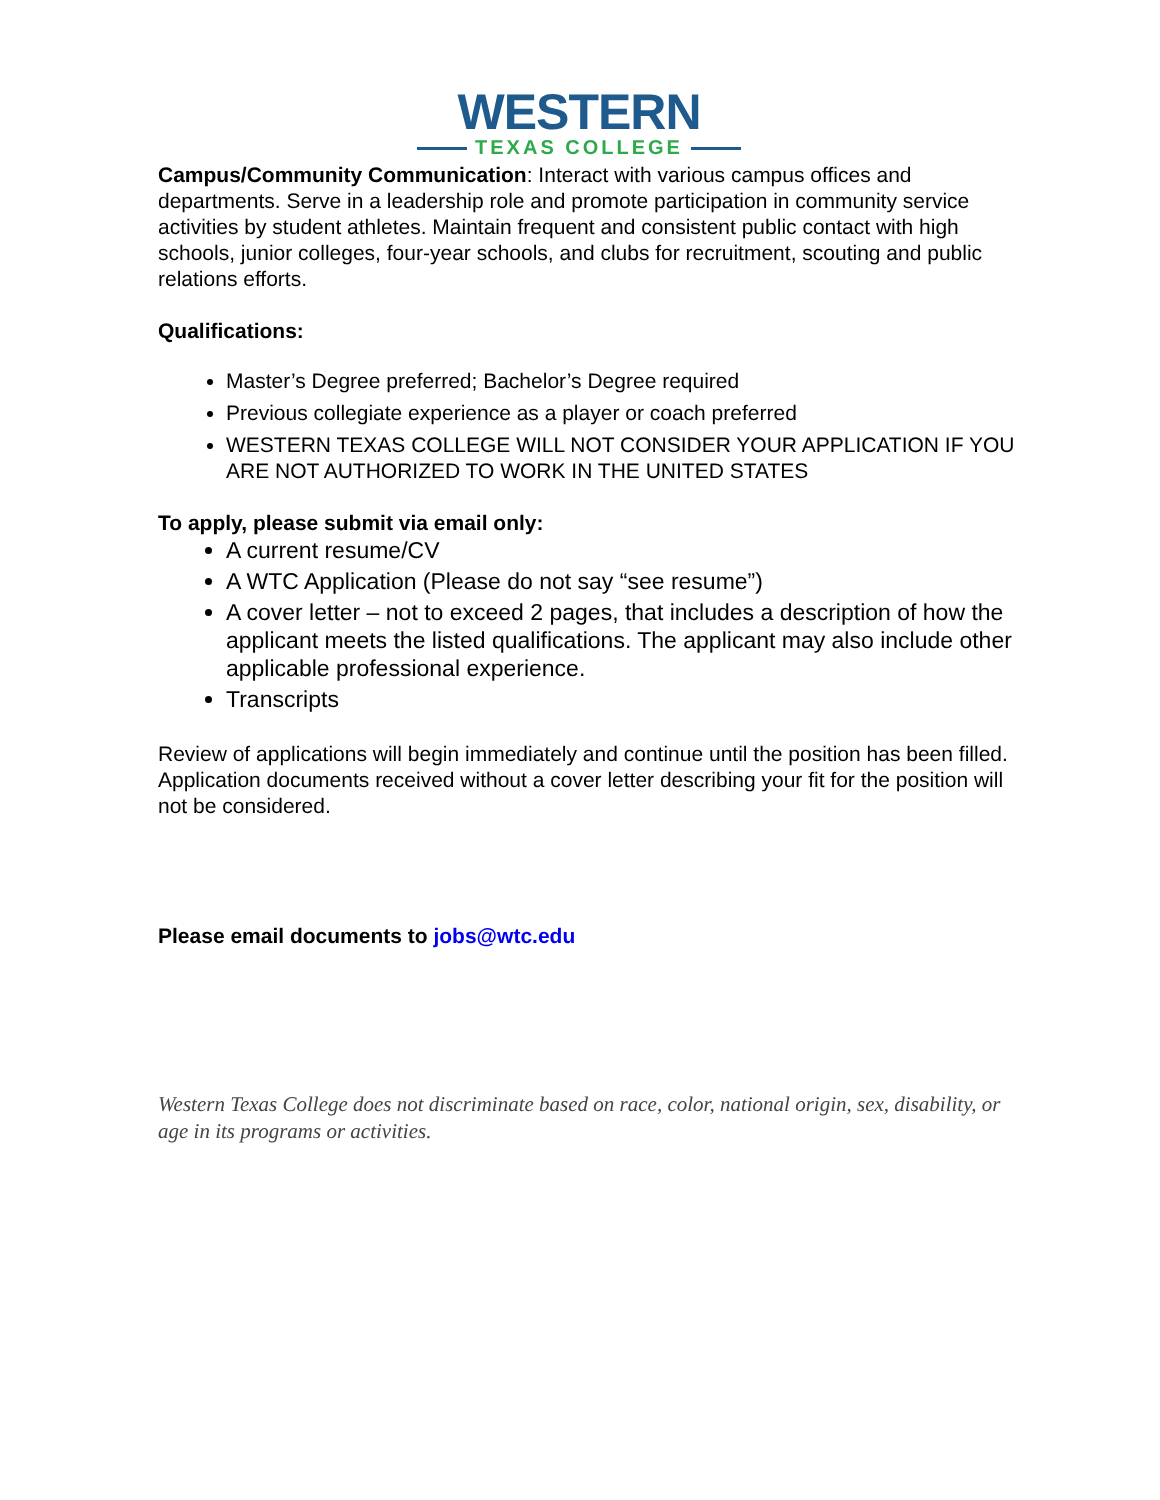WESTERN
TEXAS COLLEGE
Campus/Community Communication: Interact with various campus offices and departments. Serve in a leadership role and promote participation in community service activities by student athletes. Maintain frequent and consistent public contact with high schools, junior colleges, four-year schools, and clubs for recruitment, scouting and public relations efforts.
Qualifications:
Master’s Degree preferred; Bachelor’s Degree required
Previous collegiate experience as a player or coach preferred
WESTERN TEXAS COLLEGE WILL NOT CONSIDER YOUR APPLICATION IF YOU ARE NOT AUTHORIZED TO WORK IN THE UNITED STATES
To apply, please submit via email only:
A current resume/CV
A WTC Application (Please do not say “see resume”)
A cover letter – not to exceed 2 pages, that includes a description of how the applicant meets the listed qualifications. The applicant may also include other applicable professional experience.
Transcripts
Review of applications will begin immediately and continue until the position has been filled. Application documents received without a cover letter describing your fit for the position will not be considered.
Please email documents to jobs@wtc.edu
Western Texas College does not discriminate based on race, color, national origin, sex, disability, or age in its programs or activities.